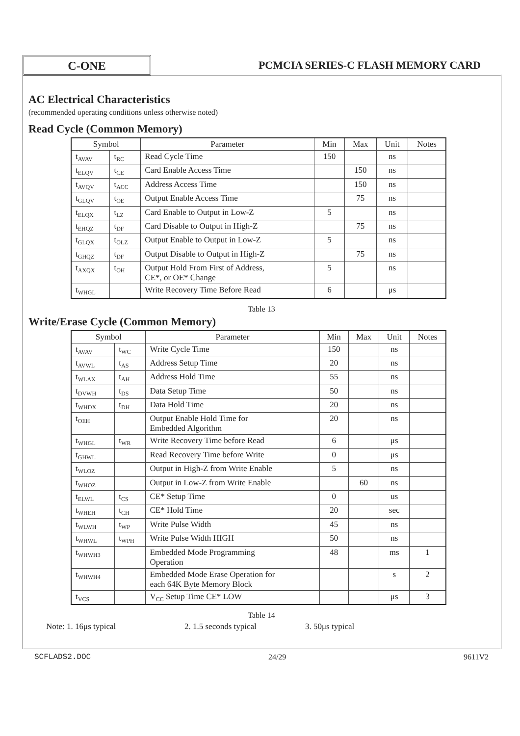C-ONE
PCMCIA SERIES-C FLASH MEMORY CARD
AC Electrical Characteristics
(recommended operating conditions unless otherwise noted)
Read Cycle (Common Memory)
| Symbol | | Parameter | Min | Max | Unit | Notes |
| --- | --- | --- | --- | --- | --- | --- |
| t<sub>AVAV</sub> | t<sub>RC</sub> | Read Cycle Time | 150 | | ns | |
| t<sub>ELQV</sub> | t<sub>CE</sub> | Card Enable Access Time | | 150 | ns | |
| t<sub>AVQV</sub> | t<sub>ACC</sub> | Address Access Time | | 150 | ns | |
| t<sub>GLQV</sub> | t<sub>OE</sub> | Output Enable Access Time | | 75 | ns | |
| t<sub>ELQX</sub> | t<sub>LZ</sub> | Card Enable to Output in Low-Z | 5 | | ns | |
| t<sub>EHQZ</sub> | t<sub>DF</sub> | Card Disable to Output in High-Z | | 75 | ns | |
| t<sub>GLQX</sub> | t<sub>OLZ</sub> | Output Enable to Output in Low-Z | 5 | | ns | |
| t<sub>GHQZ</sub> | t<sub>DF</sub> | Output Disable to Output in High-Z | | 75 | ns | |
| t<sub>AXQX</sub> | t<sub>OH</sub> | Output Hold From First of Address, CE*, or OE* Change | 5 | | ns | |
| t<sub>WHGL</sub> | | Write Recovery Time Before Read | 6 | | μs | |
Table 13
Write/Erase Cycle (Common Memory)
| Symbol | | Parameter | Min | Max | Unit | Notes |
| --- | --- | --- | --- | --- | --- | --- |
| t<sub>AVAV</sub> | t<sub>WC</sub> | Write Cycle Time | 150 | | ns | |
| t<sub>AVWL</sub> | t<sub>AS</sub> | Address Setup Time | 20 | | ns | |
| t<sub>WLAX</sub> | t<sub>AH</sub> | Address Hold Time | 55 | | ns | |
| t<sub>DVWH</sub> | t<sub>DS</sub> | Data Setup Time | 50 | | ns | |
| t<sub>WHDX</sub> | t<sub>DH</sub> | Data Hold Time | 20 | | ns | |
| t<sub>OEH</sub> | | Output Enable Hold Time for Embedded Algorithm | 20 | | ns | |
| t<sub>WHGL</sub> | t<sub>WR</sub> | Write Recovery Time before Read | 6 | | μs | |
| t<sub>GHWL</sub> | | Read Recovery Time before Write | 0 | | μs | |
| t<sub>WLOZ</sub> | | Output in High-Z from Write Enable | 5 | | ns | |
| t<sub>WHOZ</sub> | | Output in Low-Z from Write Enable | | 60 | ns | |
| t<sub>ELWL</sub> | t<sub>CS</sub> | CE* Setup Time | 0 | | us | |
| t<sub>WHEH</sub> | t<sub>CH</sub> | CE* Hold Time | 20 | | sec | |
| t<sub>WLWH</sub> | t<sub>WP</sub> | Write Pulse Width | 45 | | ns | |
| t<sub>WHWL</sub> | t<sub>WPH</sub> | Write Pulse Width HIGH | 50 | | ns | |
| t<sub>WHWH3</sub> | | Embedded Mode Programming Operation | 48 | | ms | 1 |
| t<sub>WHWH4</sub> | | Embedded Mode Erase Operation for each 64K Byte Memory Block | | | s | 2 |
| t<sub>VCS</sub> | | V<sub>CC</sub> Setup Time CE* LOW | | | μs | 3 |
Table 14
Note: 1. 16μs typical 2. 1.5 seconds typical 3. 50μs typical
SCFLADS2.DOC 24/29 9611V2